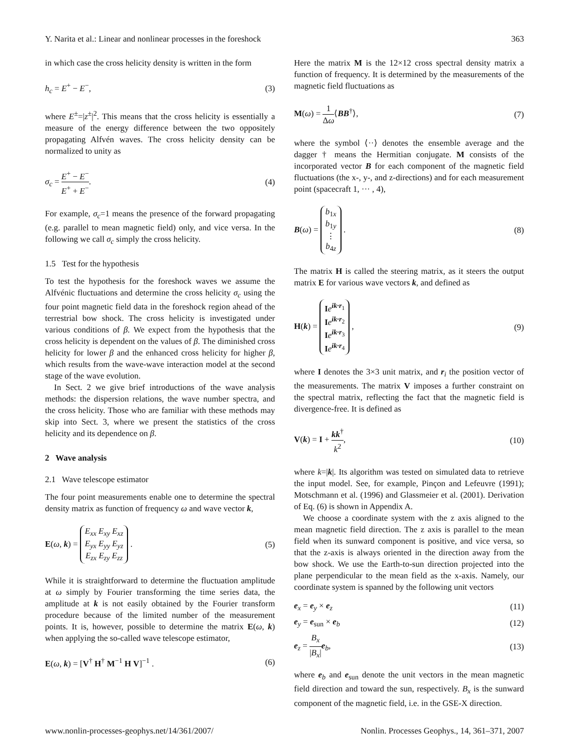Y. Narita et al.: Linear and nonlinear processes in the foreshock 363
in which case the cross helicity density is written in the form
h<sub>c</sub> = E<sup>+</sup> − E<sup>−</sup>, (3)
where E<sup>±</sup>=|z<sup>±</sup>|<sup>2</sup>. This means that the cross helicity is essentially a measure of the energy difference between the two oppositely propagating Alfvén waves. The cross helicity density can be normalized to unity as
σ<sub>c</sub> = E<sup>+</sup> − E<sup>−</sup> E<sup>+</sup> + E<sup>−</sup>. (4)
For example, σ<sub>c</sub>=1 means the presence of the forward propagating (e.g. parallel to mean magnetic field) only, and vice versa. In the following we call σ<sub>c</sub> simply the cross helicity.
1.5 Test for the hypothesis
To test the hypothesis for the foreshock waves we assume the Alfvénic fluctuations and determine the cross helicity σ<sub>c</sub> using the four point magnetic field data in the foreshock region ahead of the terrestrial bow shock. The cross helicity is investigated under various conditions of β. We expect from the hypothesis that the cross helicity is dependent on the values of β. The diminished cross helicity for lower β and the enhanced cross helicity for higher β, which results from the wave-wave interaction model at the second stage of the wave evolution.
In Sect. 2 we give brief introductions of the wave analysis methods: the dispersion relations, the wave number spectra, and the cross helicity. Those who are familiar with these methods may skip into Sect. 3, where we present the statistics of the cross helicity and its dependence on β.
2 Wave analysis
2.1 Wave telescope estimator
The four point measurements enable one to determine the spectral density matrix as function of frequency ω and wave vector k,
E(ω, k) = E<sub>xx</sub> E<sub>xy</sub> E<sub>xz</sub>
E<sub>yx</sub> E<sub>yy</sub> E<sub>yz</sub>
E<sub>zx</sub> E<sub>zy</sub> E<sub>zz</sub> . (5)
While it is straightforward to determine the fluctuation amplitude at ω simply by Fourier transforming the time series data, the amplitude at k is not easily obtained by the Fourier transform procedure because of the limited number of the measurement points. It is, however, possible to determine the matrix E(ω, k) when applying the so-called wave telescope estimator,
E(ω, k) = [V<sup>†</sup> H<sup>†</sup> M<sup>−1</sup> H V]<sup>−1</sup> . (6)
Here the matrix M is the 12×12 cross spectral density matrix a function of frequency. It is determined by the measurements of the magnetic field fluctuations as
M(ω) = 1 Δω⟨BB<sup>†</sup>⟩, (7)
where the symbol ⟨··⟩ denotes the ensemble average and the dagger † means the Hermitian conjugate. M consists of the incorporated vector B for each component of the magnetic field fluctuations (the x-, y-, and z-directions) and for each measurement point (spacecraft 1, ··· , 4),
B(ω) = b<sub>1x</sub>
b<sub>1y</sub>
⋮
b<sub>4z</sub> . (8)
The matrix H is called the steering matrix, as it steers the output matrix E for various wave vectors k, and defined as
H(k) = Ie<sup>ik·r<sub>1</sub></sup>
Ie<sup>ik·r<sub>2</sub></sup>
Ie<sup>ik·r<sub>3</sub></sup>
Ie<sup>ik·r<sub>4</sub></sup> , (9)
where I denotes the 3×3 unit matrix, and r<sub>i</sub> the position vector of the measurements. The matrix V imposes a further constraint on the spectral matrix, reflecting the fact that the magnetic field is divergence-free. It is defined as
V(k) = I + kk<sup>†</sup> k<sup>2</sup>, (10)
where k=|k|. Its algorithm was tested on simulated data to retrieve the input model. See, for example, Pinçon and Lefeuvre (1991); Motschmann et al. (1996) and Glassmeier et al. (2001). Derivation of Eq. (6) is shown in Appendix A.
We choose a coordinate system with the z axis aligned to the mean magnetic field direction. The z axis is parallel to the mean field when its sunward component is positive, and vice versa, so that the z-axis is always oriented in the direction away from the bow shock. We use the Earth-to-sun direction projected into the plane perpendicular to the mean field as the x-axis. Namely, our coordinate system is spanned by the following unit vectors
e<sub>x</sub> = e<sub>y</sub> × e<sub>z</sub> (11)
e<sub>y</sub> = e<sub>sun</sub> × e<sub>b</sub> (12)
e<sub>z</sub> = B<sub>x</sub> |B<sub>x</sub>|e<sub>b</sub>, (13)
where e<sub>b</sub> and e<sub>sun</sub> denote the unit vectors in the mean magnetic field direction and toward the sun, respectively. B<sub>x</sub> is the sunward component of the magnetic field, i.e. in the GSE-X direction.
www.nonlin-processes-geophys.net/14/361/2007/ Nonlin. Processes Geophys., 14, 361–371, 2007